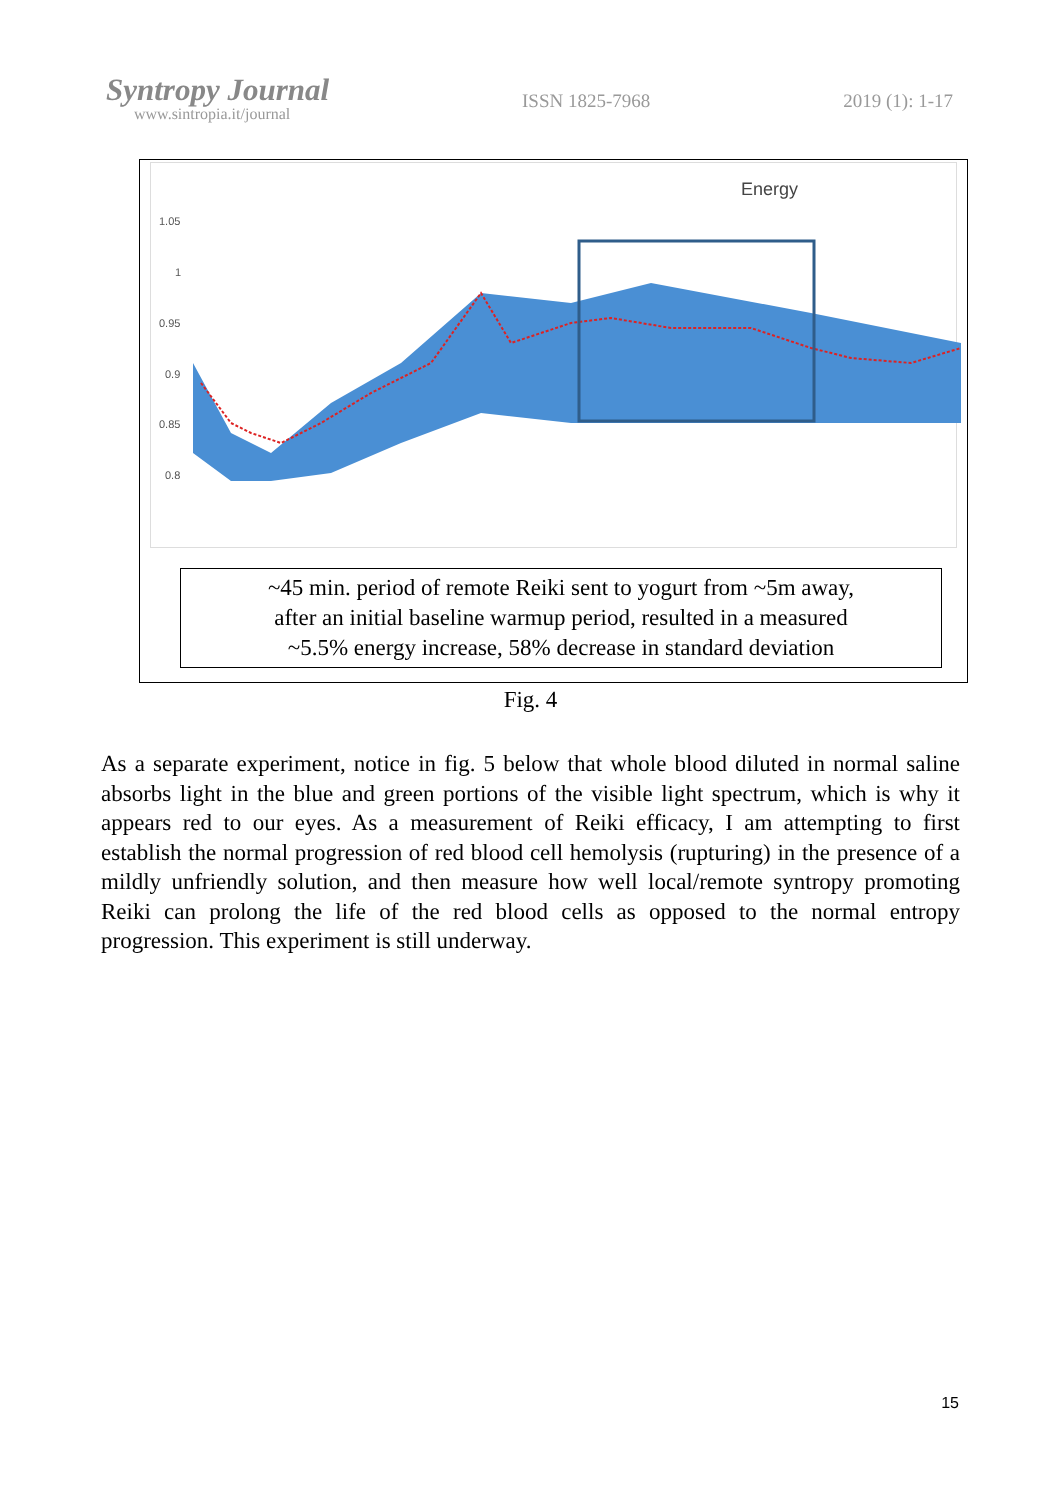Syntropy Journal
www.sintropia.it/journal
ISSN 1825-7968 2019 (1): 1-17
Energy
1.05
1
0.95
0.9
0.85
0.8
~45 min. period of remote Reiki sent to yogurt from ~5m away,
after an initial baseline warmup period, resulted in a measured
~5.5% energy increase, 58% decrease in standard deviation
Fig. 4
As a separate experiment, notice in fig. 5 below that whole blood diluted in normal saline absorbs light in the blue and green portions of the visible light spectrum, which is why it appears red to our eyes. As a measurement of Reiki efficacy, I am attempting to first establish the normal progression of red blood cell hemolysis (rupturing) in the presence of a mildly unfriendly solution, and then measure how well local/remote syntropy promoting Reiki can prolong the life of the red blood cells as opposed to the normal entropy progression. This experiment is still underway.
15